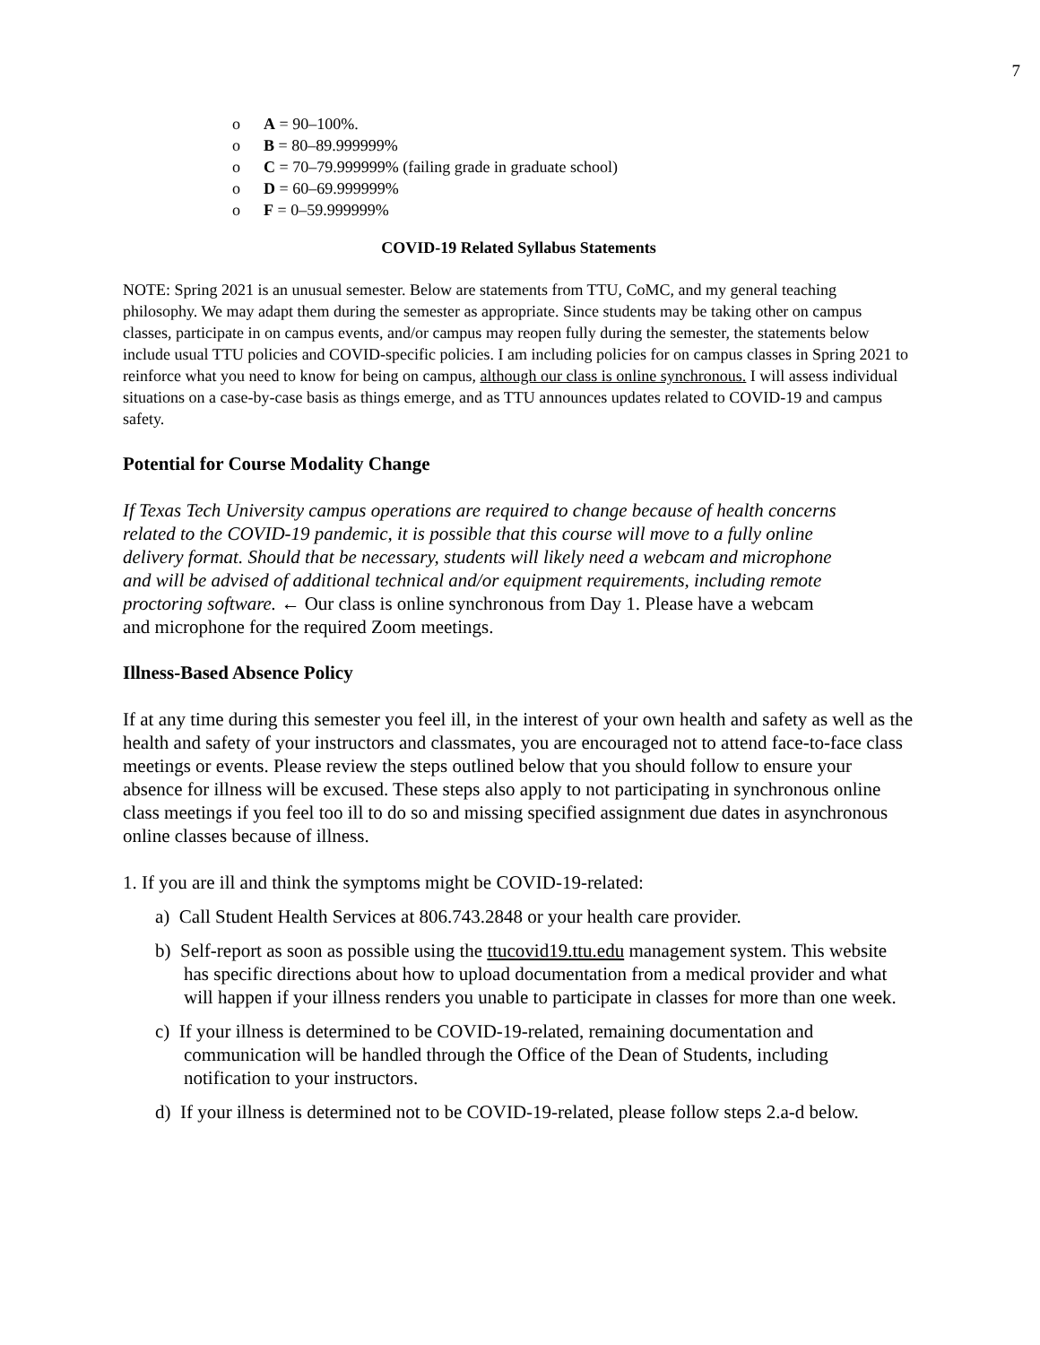7
o A = 90–100%.
o B = 80–89.999999%
o C = 70–79.999999% (failing grade in graduate school)
o D = 60–69.999999%
o F = 0–59.999999%
COVID-19 Related Syllabus Statements
NOTE: Spring 2021 is an unusual semester. Below are statements from TTU, CoMC, and my general teaching philosophy. We may adapt them during the semester as appropriate. Since students may be taking other on campus classes, participate in on campus events, and/or campus may reopen fully during the semester, the statements below include usual TTU policies and COVID-specific policies. I am including policies for on campus classes in Spring 2021 to reinforce what you need to know for being on campus, although our class is online synchronous. I will assess individual situations on a case-by-case basis as things emerge, and as TTU announces updates related to COVID-19 and campus safety.
Potential for Course Modality Change
If Texas Tech University campus operations are required to change because of health concerns related to the COVID-19 pandemic, it is possible that this course will move to a fully online delivery format. Should that be necessary, students will likely need a webcam and microphone and will be advised of additional technical and/or equipment requirements, including remote proctoring software. ← Our class is online synchronous from Day 1. Please have a webcam and microphone for the required Zoom meetings.
Illness-Based Absence Policy
If at any time during this semester you feel ill, in the interest of your own health and safety as well as the health and safety of your instructors and classmates, you are encouraged not to attend face-to-face class meetings or events. Please review the steps outlined below that you should follow to ensure your absence for illness will be excused. These steps also apply to not participating in synchronous online class meetings if you feel too ill to do so and missing specified assignment due dates in asynchronous online classes because of illness.
1. If you are ill and think the symptoms might be COVID-19-related:
a) Call Student Health Services at 806.743.2848 or your health care provider.
b) Self-report as soon as possible using the ttucovid19.ttu.edu management system. This website has specific directions about how to upload documentation from a medical provider and what will happen if your illness renders you unable to participate in classes for more than one week.
c) If your illness is determined to be COVID-19-related, remaining documentation and communication will be handled through the Office of the Dean of Students, including notification to your instructors.
d) If your illness is determined not to be COVID-19-related, please follow steps 2.a-d below.